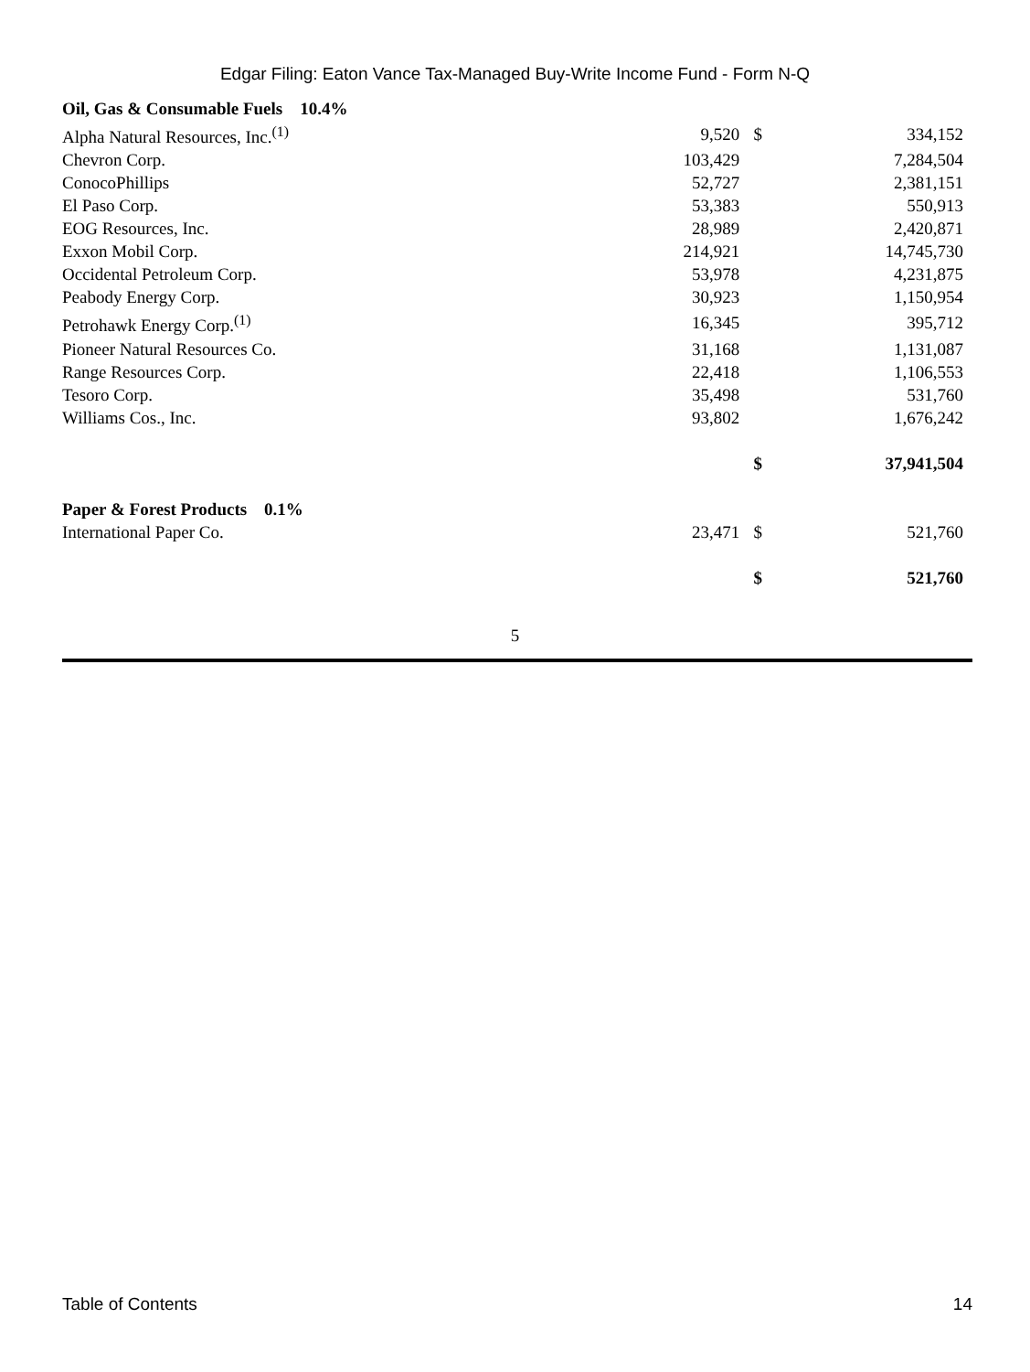Edgar Filing: Eaton Vance Tax-Managed Buy-Write Income Fund - Form N-Q
| Oil, Gas & Consumable Fuels 10.4% | | | |
| Alpha Natural Resources, Inc.<sup>(1)</sup> | 9,520 | $ | 334,152 |
| Chevron Corp. | 103,429 | | 7,284,504 |
| ConocoPhillips | 52,727 | | 2,381,151 |
| El Paso Corp. | 53,383 | | 550,913 |
| EOG Resources, Inc. | 28,989 | | 2,420,871 |
| Exxon Mobil Corp. | 214,921 | | 14,745,730 |
| Occidental Petroleum Corp. | 53,978 | | 4,231,875 |
| Peabody Energy Corp. | 30,923 | | 1,150,954 |
| Petrohawk Energy Corp.<sup>(1)</sup> | 16,345 | | 395,712 |
| Pioneer Natural Resources Co. | 31,168 | | 1,131,087 |
| Range Resources Corp. | 22,418 | | 1,106,553 |
| Tesoro Corp. | 35,498 | | 531,760 |
| Williams Cos., Inc. | 93,802 | | 1,676,242 |
| | | $ | 37,941,504 |
| Paper & Forest Products 0.1% | | | |
| International Paper Co. | 23,471 | $ | 521,760 |
| | | $ | 521,760 |
5
Table of Contents 14